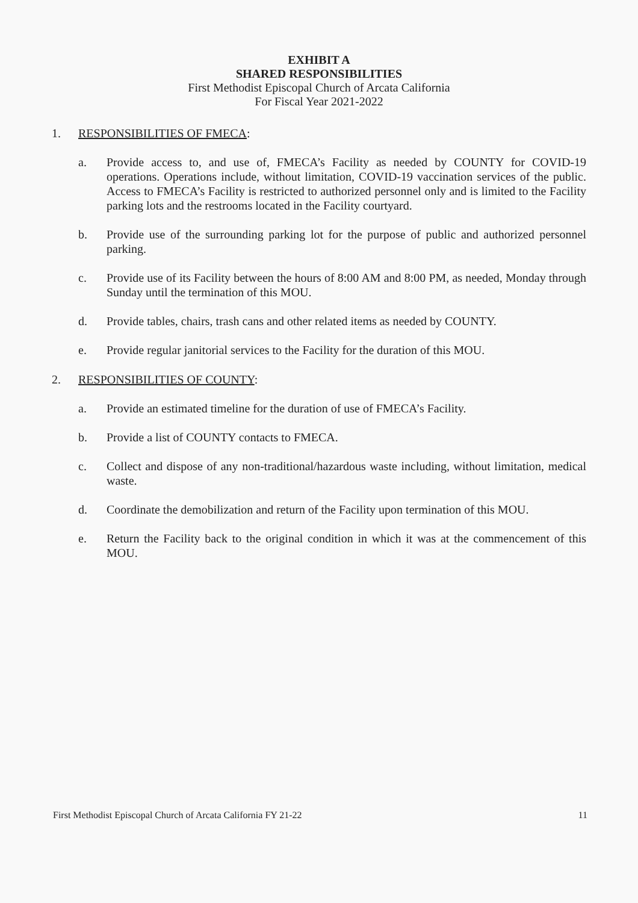EXHIBIT A
SHARED RESPONSIBILITIES
First Methodist Episcopal Church of Arcata California
For Fiscal Year 2021-2022
1. RESPONSIBILITIES OF FMECA:
a. Provide access to, and use of, FMECA’s Facility as needed by COUNTY for COVID-19 operations. Operations include, without limitation, COVID-19 vaccination services of the public. Access to FMECA’s Facility is restricted to authorized personnel only and is limited to the Facility parking lots and the restrooms located in the Facility courtyard.
b. Provide use of the surrounding parking lot for the purpose of public and authorized personnel parking.
c. Provide use of its Facility between the hours of 8:00 AM and 8:00 PM, as needed, Monday through Sunday until the termination of this MOU.
d. Provide tables, chairs, trash cans and other related items as needed by COUNTY.
e. Provide regular janitorial services to the Facility for the duration of this MOU.
2. RESPONSIBILITIES OF COUNTY:
a. Provide an estimated timeline for the duration of use of FMECA’s Facility.
b. Provide a list of COUNTY contacts to FMECA.
c. Collect and dispose of any non-traditional/hazardous waste including, without limitation, medical waste.
d. Coordinate the demobilization and return of the Facility upon termination of this MOU.
e. Return the Facility back to the original condition in which it was at the commencement of this MOU.
First Methodist Episcopal Church of Arcata California FY 21-22 11